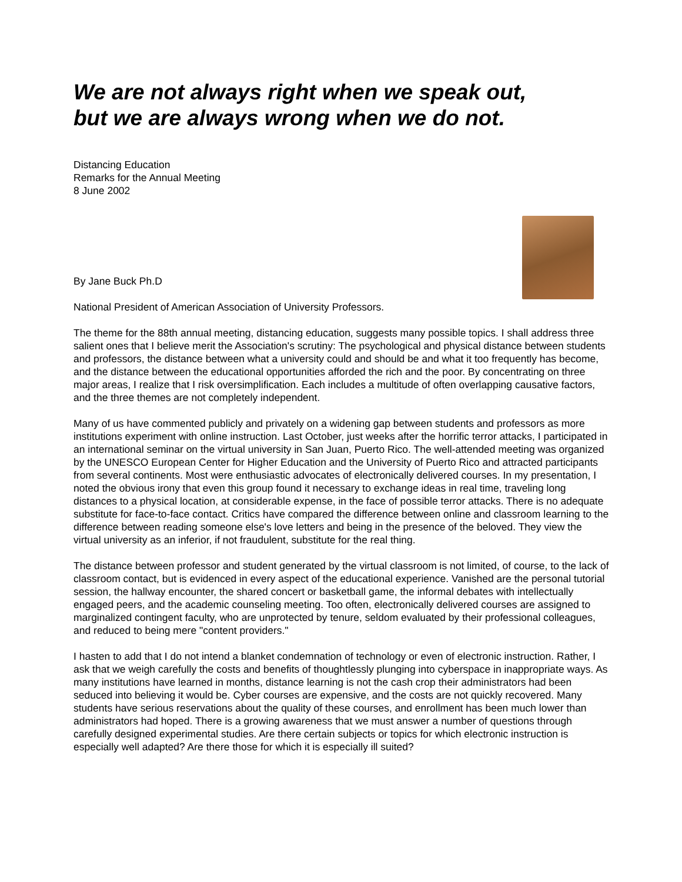We are not always right when we speak out,
but we are always wrong when we do not.
Distancing Education
Remarks for the Annual Meeting
8 June 2002
By Jane Buck Ph.D
National President of American Association of University Professors.
The theme for the 88th annual meeting, distancing education, suggests many possible topics. I shall address three salient ones that I believe merit the Association's scrutiny: The psychological and physical distance between students and professors, the distance between what a university could and should be and what it too frequently has become, and the distance between the educational opportunities afforded the rich and the poor. By concentrating on three major areas, I realize that I risk oversimplification. Each includes a multitude of often overlapping causative factors, and the three themes are not completely independent.
Many of us have commented publicly and privately on a widening gap between students and professors as more institutions experiment with online instruction. Last October, just weeks after the horrific terror attacks, I participated in an international seminar on the virtual university in San Juan, Puerto Rico. The well-attended meeting was organized by the UNESCO European Center for Higher Education and the University of Puerto Rico and attracted participants from several continents. Most were enthusiastic advocates of electronically delivered courses. In my presentation, I noted the obvious irony that even this group found it necessary to exchange ideas in real time, traveling long distances to a physical location, at considerable expense, in the face of possible terror attacks. There is no adequate substitute for face-to-face contact. Critics have compared the difference between online and classroom learning to the difference between reading someone else's love letters and being in the presence of the beloved. They view the virtual university as an inferior, if not fraudulent, substitute for the real thing.
The distance between professor and student generated by the virtual classroom is not limited, of course, to the lack of classroom contact, but is evidenced in every aspect of the educational experience. Vanished are the personal tutorial session, the hallway encounter, the shared concert or basketball game, the informal debates with intellectually engaged peers, and the academic counseling meeting. Too often, electronically delivered courses are assigned to marginalized contingent faculty, who are unprotected by tenure, seldom evaluated by their professional colleagues, and reduced to being mere "content providers."
I hasten to add that I do not intend a blanket condemnation of technology or even of electronic instruction. Rather, I ask that we weigh carefully the costs and benefits of thoughtlessly plunging into cyberspace in inappropriate ways. As many institutions have learned in months, distance learning is not the cash crop their administrators had been seduced into believing it would be. Cyber courses are expensive, and the costs are not quickly recovered. Many students have serious reservations about the quality of these courses, and enrollment has been much lower than administrators had hoped. There is a growing awareness that we must answer a number of questions through carefully designed experimental studies. Are there certain subjects or topics for which electronic instruction is especially well adapted? Are there those for which it is especially ill suited?